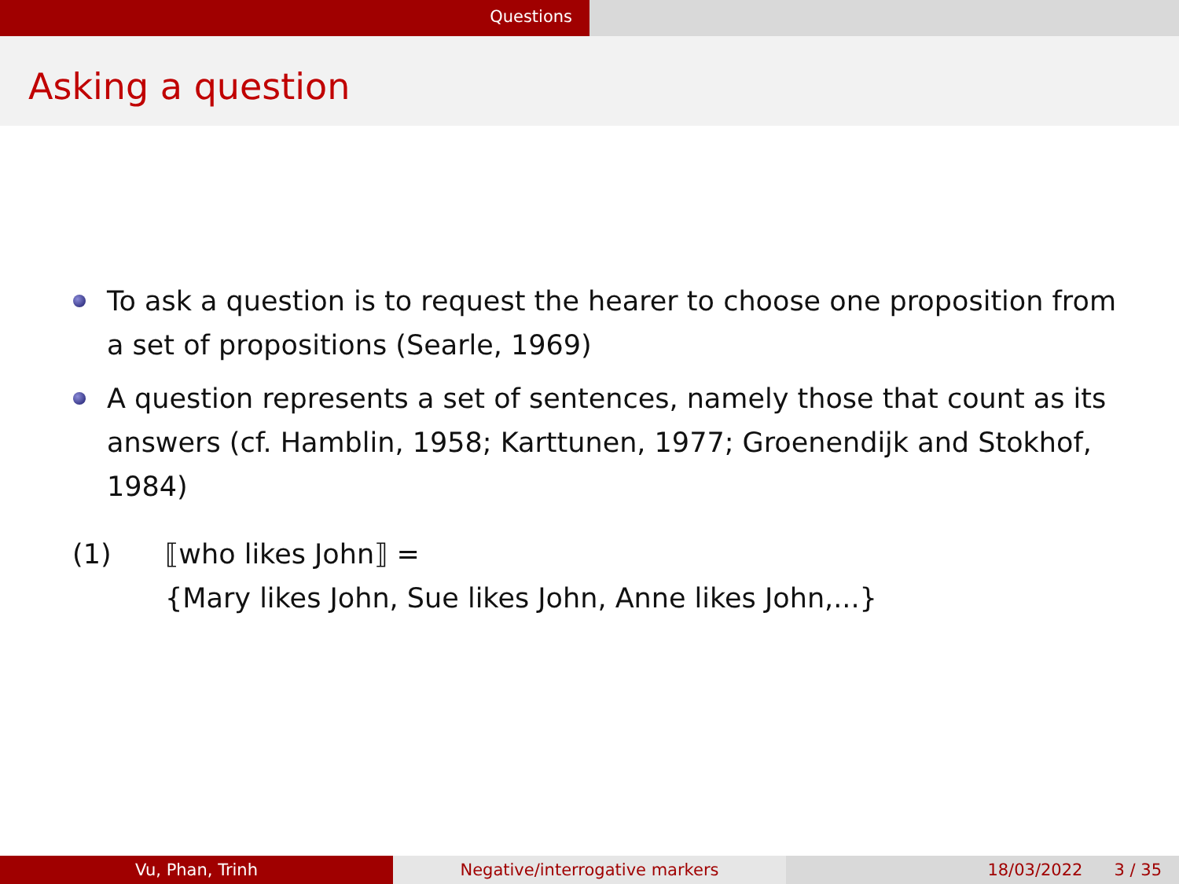Questions
Asking a question
To ask a question is to request the hearer to choose one proposition from a set of propositions (Searle, 1969)
A question represents a set of sentences, namely those that count as its answers (cf. Hamblin, 1958; Karttunen, 1977; Groenendijk and Stokhof, 1984)
(1) ⟦who likes John⟧ =
{Mary likes John, Sue likes John, Anne likes John,...}
Vu, Phan, Trinh Negative/interrogative markers 18/03/2022 3 / 35